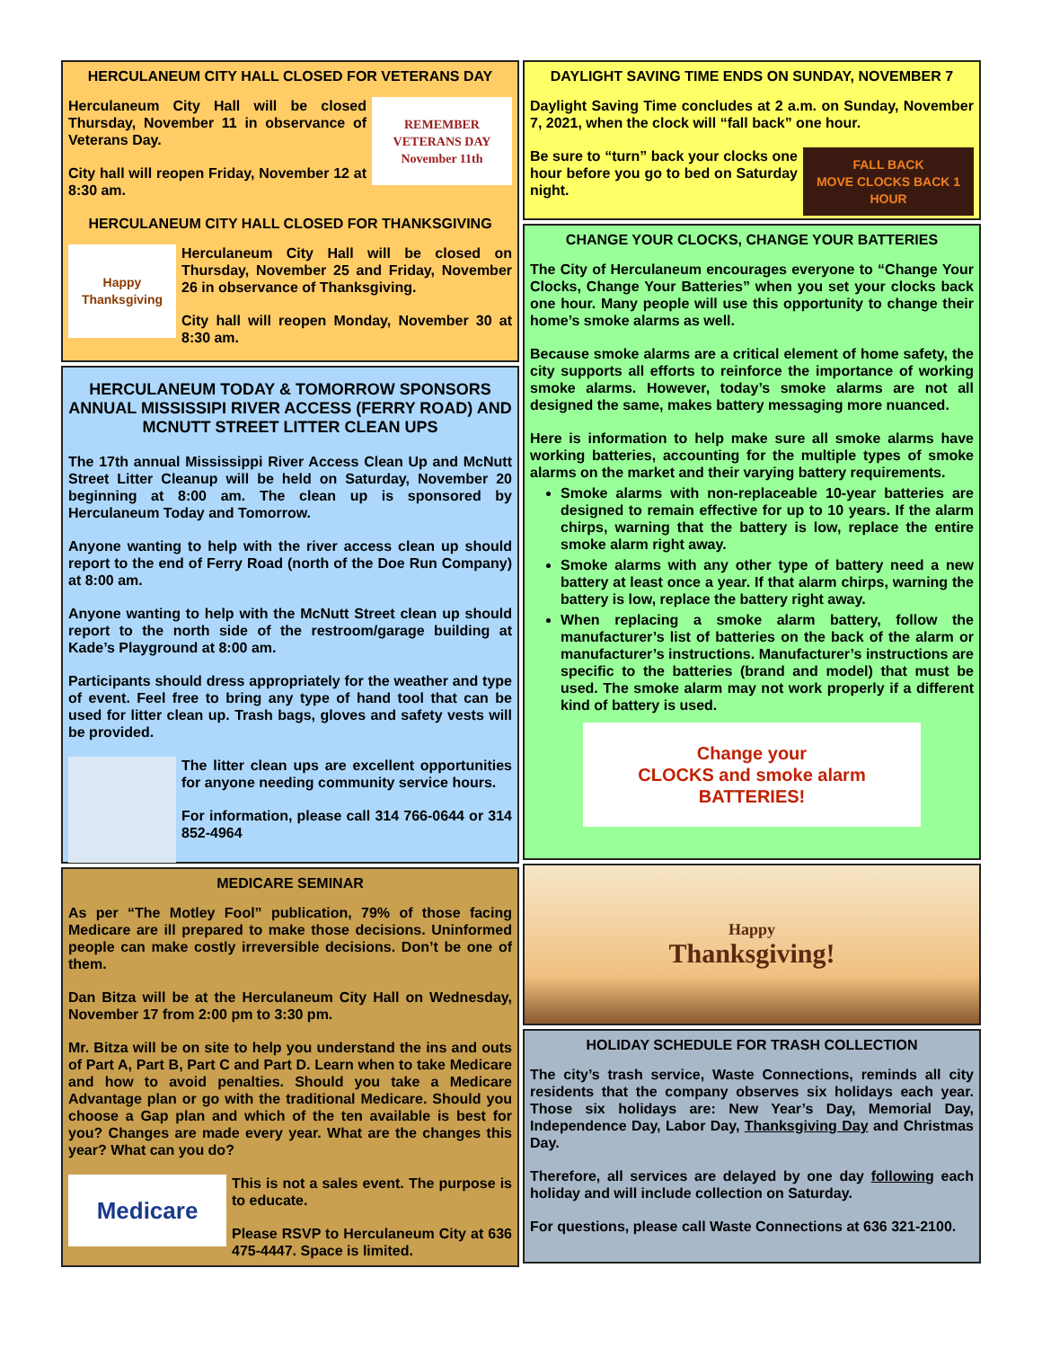HERCULANEUM CITY HALL CLOSED FOR VETERANS DAY
REMEMBER
VETERANS DAY
November 11th
Herculaneum City Hall will be closed Thursday, November 11 in observance of Veterans Day.
City hall will reopen Friday, November 12 at 8:30 am.
HERCULANEUM CITY HALL CLOSED FOR THANKSGIVING
Happy Thanksgiving
Herculaneum City Hall will be closed on Thursday, November 25 and Friday, November 26 in observance of Thanksgiving.
City hall will reopen Monday, November 30 at 8:30 am.
HERCULANEUM TODAY & TOMORROW SPONSORS ANNUAL MISSISSIPI RIVER ACCESS (FERRY ROAD) AND MCNUTT STREET LITTER CLEAN UPS
The 17th annual Mississippi River Access Clean Up and McNutt Street Litter Cleanup will be held on Saturday, November 20 beginning at 8:00 am. The clean up is sponsored by Herculaneum Today and Tomorrow.
Anyone wanting to help with the river access clean up should report to the end of Ferry Road (north of the Doe Run Company) at 8:00 am.
Anyone wanting to help with the McNutt Street clean up should report to the north side of the restroom/garage building at Kade’s Playground at 8:00 am.
Participants should dress appropriately for the weather and type of event. Feel free to bring any type of hand tool that can be used for litter clean up. Trash bags, gloves and safety vests will be provided.
The litter clean ups are excellent opportunities for anyone needing community service hours.
For information, please call 314 766-0644 or 314 852-4964
MEDICARE SEMINAR
As per “The Motley Fool” publication, 79% of those facing Medicare are ill prepared to make those decisions. Uninformed people can make costly irreversible decisions. Don’t be one of them.
Dan Bitza will be at the Herculaneum City Hall on Wednesday, November 17 from 2:00 pm to 3:30 pm.
Mr. Bitza will be on site to help you understand the ins and outs of Part A, Part B, Part C and Part D. Learn when to take Medicare and how to avoid penalties. Should you take a Medicare Advantage plan or go with the traditional Medicare. Should you choose a Gap plan and which of the ten available is best for you? Changes are made every year. What are the changes this year? What can you do?
Medicare
This is not a sales event. The purpose is to educate.
Please RSVP to Herculaneum City at 636 475-4447. Space is limited.
DAYLIGHT SAVING TIME ENDS ON SUNDAY, NOVEMBER 7
Daylight Saving Time concludes at 2 a.m. on Sunday, November 7, 2021, when the clock will “fall back” one hour.
FALL BACK
MOVE CLOCKS BACK 1 HOUR
Be sure to “turn” back your clocks one hour before you go to bed on Saturday night.
CHANGE YOUR CLOCKS, CHANGE YOUR BATTERIES
The City of Herculaneum encourages everyone to “Change Your Clocks, Change Your Batteries” when you set your clocks back one hour. Many people will use this opportunity to change their home’s smoke alarms as well.
Because smoke alarms are a critical element of home safety, the city supports all efforts to reinforce the importance of working smoke alarms. However, today’s smoke alarms are not all designed the same, makes battery messaging more nuanced.
Here is information to help make sure all smoke alarms have working batteries, accounting for the multiple types of smoke alarms on the market and their varying battery requirements.
Smoke alarms with non-replaceable 10-year batteries are designed to remain effective for up to 10 years. If the alarm chirps, warning that the battery is low, replace the entire smoke alarm right away.
Smoke alarms with any other type of battery need a new battery at least once a year. If that alarm chirps, warning the battery is low, replace the battery right away.
When replacing a smoke alarm battery, follow the manufacturer’s list of batteries on the back of the alarm or manufacturer’s instructions. Manufacturer’s instructions are specific to the batteries (brand and model) that must be used. The smoke alarm may not work properly if a different kind of battery is used.
Change your
CLOCKS and smoke alarm
BATTERIES!
Happy
Thanksgiving!
HOLIDAY SCHEDULE FOR TRASH COLLECTION
The city’s trash service, Waste Connections, reminds all city residents that the company observes six holidays each year. Those six holidays are: New Year’s Day, Memorial Day, Independence Day, Labor Day, Thanksgiving Day and Christmas Day.
Therefore, all services are delayed by one day following each holiday and will include collection on Saturday.
For questions, please call Waste Connections at 636 321-2100.